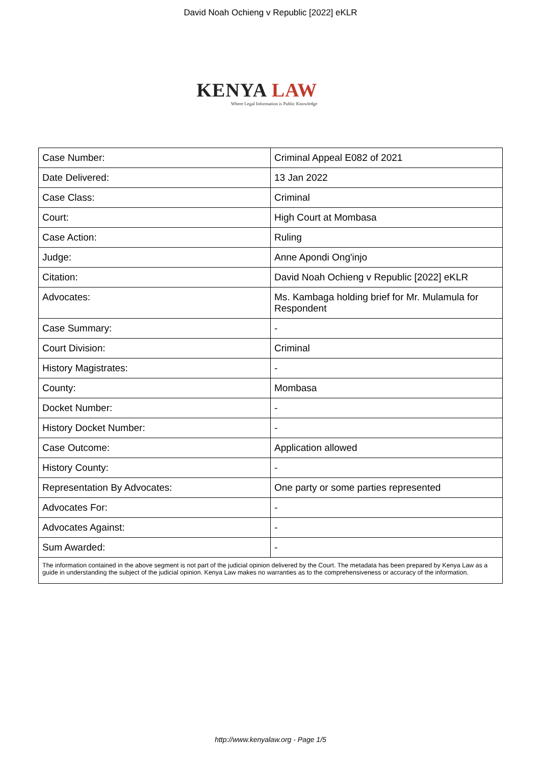David Noah Ochieng v Republic [2022] eKLR
KENYA LAW
Where Legal Information is Public Knowledge
| Case Number: | Criminal Appeal E082 of 2021 |
| Date Delivered: | 13 Jan 2022 |
| Case Class: | Criminal |
| Court: | High Court at Mombasa |
| Case Action: | Ruling |
| Judge: | Anne Apondi Ong'injo |
| Citation: | David Noah Ochieng v Republic [2022] eKLR |
| Advocates: | Ms. Kambaga holding brief for Mr. Mulamula for Respondent |
| Case Summary: | - |
| Court Division: | Criminal |
| History Magistrates: | - |
| County: | Mombasa |
| Docket Number: | - |
| History Docket Number: | - |
| Case Outcome: | Application allowed |
| History County: | - |
| Representation By Advocates: | One party or some parties represented |
| Advocates For: | - |
| Advocates Against: | - |
| Sum Awarded: | - |
| The information contained in the above segment is not part of the judicial opinion delivered by the Court. The metadata has been prepared by Kenya Law as a guide in understanding the subject of the judicial opinion. Kenya Law makes no warranties as to the comprehensiveness or accuracy of the information. | |
http://www.kenyalaw.org - Page 1/5